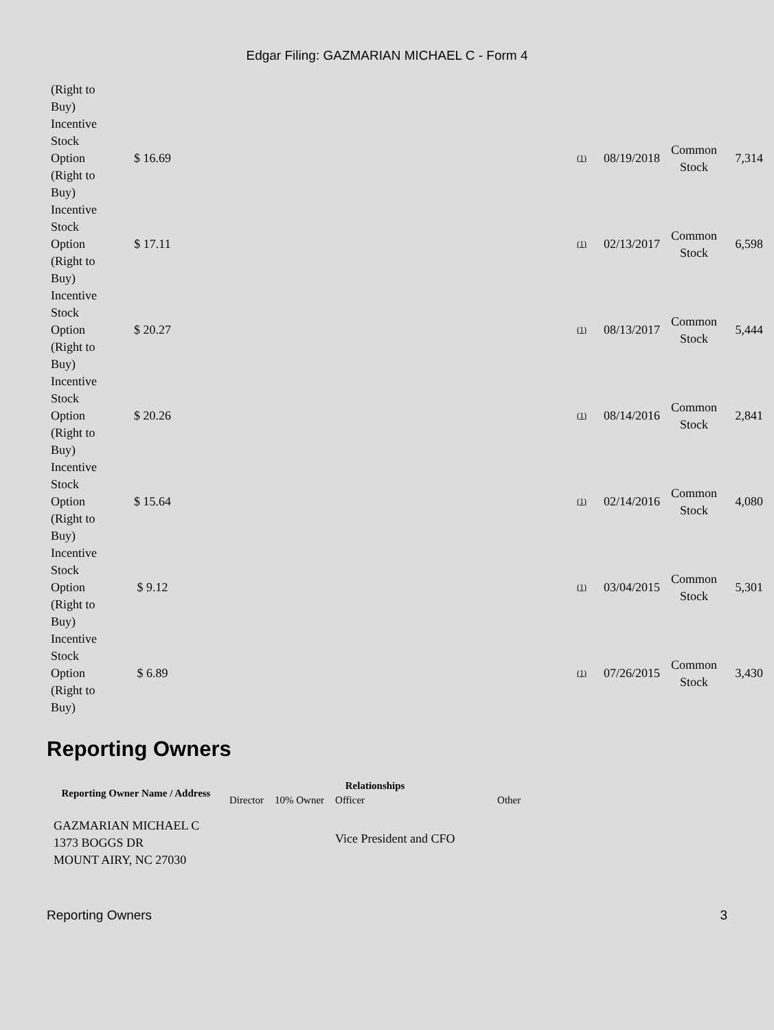Edgar Filing: GAZMARIAN MICHAEL C - Form 4
| (Right to Buy) | | | | | | |
| Incentive Stock Option (Right to Buy) | $ 16.69 | | (1) | 08/19/2018 | Common Stock | 7,314 |
| Incentive Stock Option (Right to Buy) | $ 17.11 | | (1) | 02/13/2017 | Common Stock | 6,598 |
| Incentive Stock Option (Right to Buy) | $ 20.27 | | (1) | 08/13/2017 | Common Stock | 5,444 |
| Incentive Stock Option (Right to Buy) | $ 20.26 | | (1) | 08/14/2016 | Common Stock | 2,841 |
| Incentive Stock Option (Right to Buy) | $ 15.64 | | (1) | 02/14/2016 | Common Stock | 4,080 |
| Incentive Stock Option (Right to Buy) | $ 9.12 | | (1) | 03/04/2015 | Common Stock | 5,301 |
| Incentive Stock Option (Right to Buy) | $ 6.89 | | (1) | 07/26/2015 | Common Stock | 3,430 |
Reporting Owners
| Reporting Owner Name / Address | Relationships | | | |
| --- | --- | --- | --- | --- |
| | Director | 10% Owner | Officer | Other |
| GAZMARIAN MICHAEL C 1373 BOGGS DR MOUNT AIRY, NC 27030 | | | Vice President and CFO | |
Reporting Owners 3